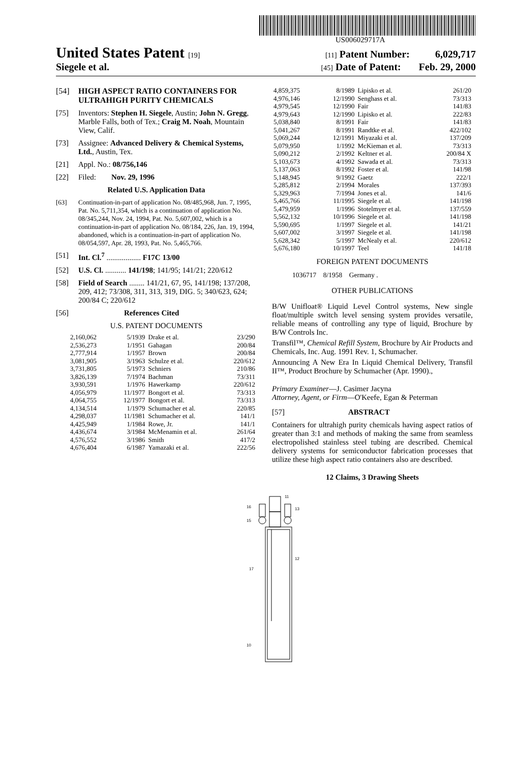US006029717A
United States Patent [19] [11] Patent Number: 6,029,717
Siegele et al. [45] Date of Patent: Feb. 29, 2000
[54] HIGH ASPECT RATIO CONTAINERS FOR ULTRAHIGH PURITY CHEMICALS
[75] Inventors: Stephen H. Siegele, Austin; John N. Gregg, Marble Falls, both of Tex.; Craig M. Noah, Mountain View, Calif.
[73] Assignee: Advanced Delivery & Chemical Systems, Ltd., Austin, Tex.
[21] Appl. No.: 08/756,146
[22] Filed: Nov. 29, 1996
Related U.S. Application Data
[63] Continuation-in-part of application No. 08/485,968, Jun. 7, 1995, Pat. No. 5,711,354, which is a continuation of application No. 08/345,244, Nov. 24, 1994, Pat. No. 5,607,002, which is a continuation-in-part of application No. 08/184, 226, Jan. 19, 1994, abandoned, which is a continuation-in-part of application No. 08/054,597, Apr. 28, 1993, Pat. No. 5,465,766.
[51] Int. Cl.<sup>7</sup> .................. F17C 13/00
[52] U.S. Cl. ........... 141/198; 141/95; 141/21; 220/612
[58] Field of Search ........ 141/21, 67, 95, 141/198; 137/208, 209, 412; 73/308, 311, 313, 319, DIG. 5; 340/623, 624; 200/84 C; 220/612
[56] References Cited
U.S. PATENT DOCUMENTS
| 2,160,062 | 5/1939 | Drake et al. | 23/290 |
| 2,536,273 | 1/1951 | Gahagan | 200/84 |
| 2,777,914 | 1/1957 | Brown | 200/84 |
| 3,081,905 | 3/1963 | Schulze et al. | 220/612 |
| 3,731,805 | 5/1973 | Schniers | 210/86 |
| 3,826,139 | 7/1974 | Bachman | 73/311 |
| 3,930,591 | 1/1976 | Hawerkamp | 220/612 |
| 4,056,979 | 11/1977 | Bongort et al. | 73/313 |
| 4,064,755 | 12/1977 | Bongort et al. | 73/313 |
| 4,134,514 | 1/1979 | Schumacher et al. | 220/85 |
| 4,298,037 | 11/1981 | Schumacher et al. | 141/1 |
| 4,425,949 | 1/1984 | Rowe, Jr. | 141/1 |
| 4,436,674 | 3/1984 | McMenamin et al. | 261/64 |
| 4,576,552 | 3/1986 | Smith | 417/2 |
| 4,676,404 | 6/1987 | Yamazaki et al. | 222/56 |
| 4,859,375 | 8/1989 | Lipisko et al. | 261/20 |
| 4,976,146 | 12/1990 | Senghass et al. | 73/313 |
| 4,979,545 | 12/1990 | Fair | 141/83 |
| 4,979,643 | 12/1990 | Lipisko et al. | 222/83 |
| 5,038,840 | 8/1991 | Fair | 141/83 |
| 5,041,267 | 8/1991 | Randtke et al. | 422/102 |
| 5,069,244 | 12/1991 | Miyazaki et al. | 137/209 |
| 5,079,950 | 1/1992 | McKieman et al. | 73/313 |
| 5,090,212 | 2/1992 | Keltner et al. | 200/84 X |
| 5,103,673 | 4/1992 | Sawada et al. | 73/313 |
| 5,137,063 | 8/1992 | Foster et al. | 141/98 |
| 5,148,945 | 9/1992 | Gaetz | 222/1 |
| 5,285,812 | 2/1994 | Morales | 137/393 |
| 5,329,963 | 7/1994 | Jones et al. | 141/6 |
| 5,465,766 | 11/1995 | Siegele et al. | 141/198 |
| 5,479,959 | 1/1996 | Stotelmyer et al. | 137/559 |
| 5,562,132 | 10/1996 | Siegele et al. | 141/198 |
| 5,590,695 | 1/1997 | Siegele et al. | 141/21 |
| 5,607,002 | 3/1997 | Siegele et al. | 141/198 |
| 5,628,342 | 5/1997 | McNealy et al. | 220/612 |
| 5,676,180 | 10/1997 | Teel | 141/18 |
FOREIGN PATENT DOCUMENTS
1036717 8/1958 Germany .
OTHER PUBLICATIONS
B/W Unifloat® Liquid Level Control systems, New single float/multiple switch level sensing system provides versatile, reliable means of controlling any type of liquid, Brochure by B/W Controls Inc.
Transfil™, Chemical Refill System, Brochure by Air Products and Chemicals, Inc. Aug. 1991 Rev. 1, Schumacher.
Announcing A New Era In Liquid Chemical Delivery, Transfil II™, Product Brochure by Schumacher (Apr. 1990).,
Primary Examiner—J. Casimer Jacyna
Attorney, Agent, or Firm—O'Keefe, Egan & Peterman
[57] ABSTRACT
Containers for ultrahigh purity chemicals having aspect ratios of greater than 3:1 and methods of making the same from seamless electropolished stainless steel tubing are described. Chemical delivery systems for semiconductor fabrication processes that utilize these high aspect ratio containers also are described.
12 Claims, 3 Drawing Sheets
11
16
13
15
12
17
10